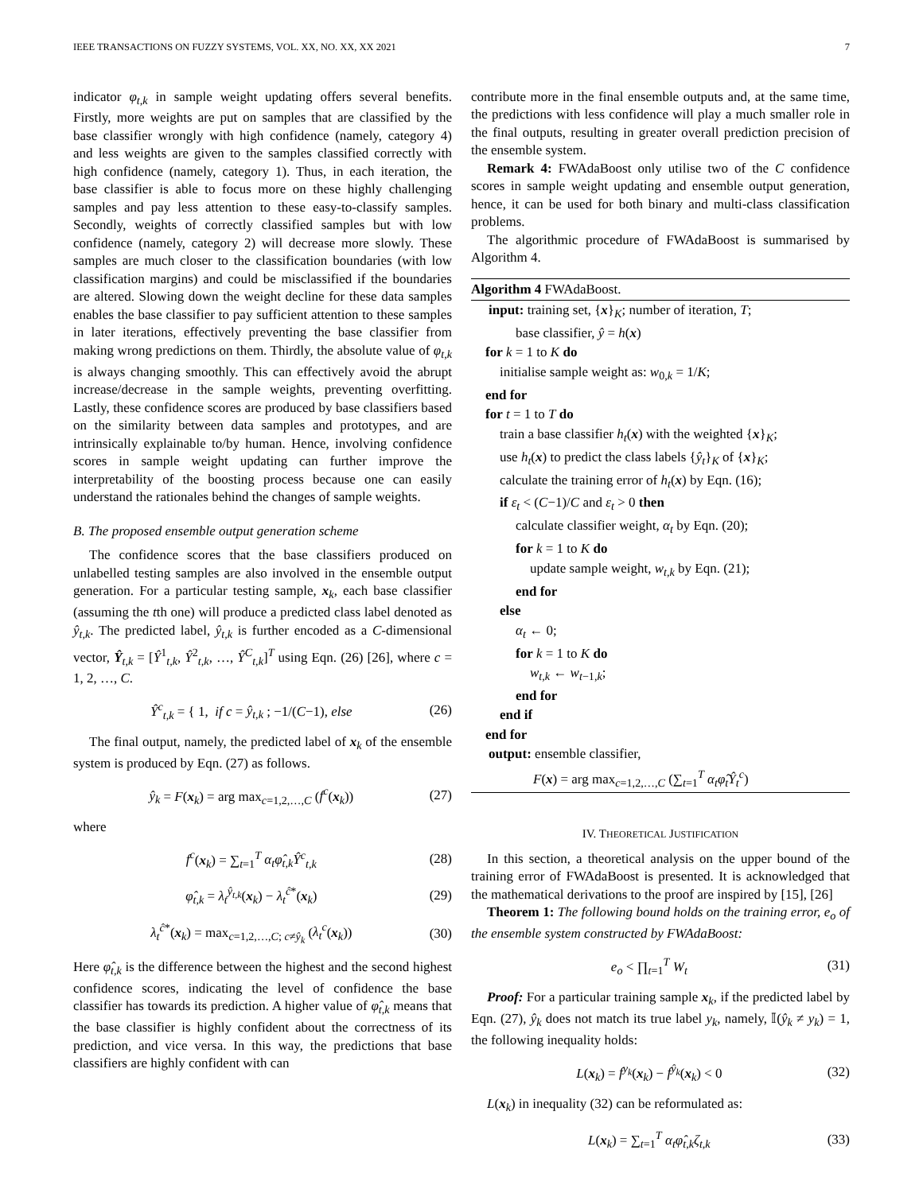IEEE TRANSACTIONS ON FUZZY SYSTEMS, VOL. XX, NO. XX, XX 2021 7
indicator φ<sub>t,k</sub> in sample weight updating offers several benefits. Firstly, more weights are put on samples that are classified by the base classifier wrongly with high confidence (namely, category 4) and less weights are given to the samples classified correctly with high confidence (namely, category 1). Thus, in each iteration, the base classifier is able to focus more on these highly challenging samples and pay less attention to these easy-to-classify samples. Secondly, weights of correctly classified samples but with low confidence (namely, category 2) will decrease more slowly. These samples are much closer to the classification boundaries (with low classification margins) and could be misclassified if the boundaries are altered. Slowing down the weight decline for these data samples enables the base classifier to pay sufficient attention to these samples in later iterations, effectively preventing the base classifier from making wrong predictions on them. Thirdly, the absolute value of φ<sub>t,k</sub> is always changing smoothly. This can effectively avoid the abrupt increase/decrease in the sample weights, preventing overfitting. Lastly, these confidence scores are produced by base classifiers based on the similarity between data samples and prototypes, and are intrinsically explainable to/by human. Hence, involving confidence scores in sample weight updating can further improve the interpretability of the boosting process because one can easily understand the rationales behind the changes of sample weights.
B. The proposed ensemble output generation scheme
The confidence scores that the base classifiers produced on unlabelled testing samples are also involved in the ensemble output generation. For a particular testing sample, x<sub>k</sub>, each base classifier (assuming the tth one) will produce a predicted class label denoted as ŷ<sub>t,k</sub>. The predicted label, ŷ<sub>t,k</sub> is further encoded as a C-dimensional vector, Ŷ<sub>t,k</sub> = [Ŷ<sup>1</sup><sub>t,k</sub>, Ŷ<sup>2</sup><sub>t,k</sub>, …, Ŷ<sup>C</sup><sub>t,k</sub>]<sup>T</sup> using Eqn. (26) [26], where c = 1, 2, …, C.
Ŷ<sup>c</sup><sub>t,k</sub> = { 1, if c = ŷ<sub>t,k</sub> ; −1/(C−1), else (26)
The final output, namely, the predicted label of x<sub>k</sub> of the ensemble system is produced by Eqn. (27) as follows.
ŷ<sub>k</sub> = F(x<sub>k</sub>) = arg max<sub>c=1,2,…,C</sub> (f<sup>c</sup>(x<sub>k</sub>)) (27)
where
f<sup>c</sup>(x<sub>k</sub>) = ∑<sub>t=1</sub><sup>T</sup> α<sub>t</sub>φ̂<sub>t,k</sub>Ŷ<sup>c</sup><sub>t,k</sub> (28)
φ̂<sub>t,k</sub> = λ<sub>t</sub><sup>ŷ<sub>t,k</sub></sup>(x<sub>k</sub>) − λ<sub>t</sub><sup>ĉ*</sup>(x<sub>k</sub>) (29)
λ<sub>t</sub><sup>ĉ*</sup>(x<sub>k</sub>) = max<sub>c=1,2,…,C; c≠ŷ<sub>k</sub></sub> (λ<sub>t</sub><sup>c</sup>(x<sub>k</sub>)) (30)
Here φ̂<sub>t,k</sub> is the difference between the highest and the second highest confidence scores, indicating the level of confidence the base classifier has towards its prediction. A higher value of φ̂<sub>t,k</sub> means that the base classifier is highly confident about the correctness of its prediction, and vice versa. In this way, the predictions that base classifiers are highly confident with can
contribute more in the final ensemble outputs and, at the same time, the predictions with less confidence will play a much smaller role in the final outputs, resulting in greater overall prediction precision of the ensemble system.
Remark 4: FWAdaBoost only utilise two of the C confidence scores in sample weight updating and ensemble output generation, hence, it can be used for both binary and multi-class classification problems.
The algorithmic procedure of FWAdaBoost is summarised by Algorithm 4.
Algorithm 4 FWAdaBoost.
input: training set, {x}<sub>K</sub>; number of iteration, T;
base classifier, ŷ = h(x)
for k = 1 to K do
initialise sample weight as: w<sub>0,k</sub> = 1/K;
end for
for t = 1 to T do
train a base classifier h<sub>t</sub>(x) with the weighted {x}<sub>K</sub>;
use h<sub>t</sub>(x) to predict the class labels {ŷ<sub>t</sub>}<sub>K</sub> of {x}<sub>K</sub>;
calculate the training error of h<sub>t</sub>(x) by Eqn. (16);
if ε<sub>t</sub> < (C−1)/C and ε<sub>t</sub> > 0 then
calculate classifier weight, α<sub>t</sub> by Eqn. (20);
for k = 1 to K do
update sample weight, w<sub>t,k</sub> by Eqn. (21);
end for
else
α<sub>t</sub> ← 0;
for k = 1 to K do
w<sub>t,k</sub> ← w<sub>t−1,k</sub>;
end for
end if
end for
output: ensemble classifier,
F(x) = arg max<sub>c=1,2,…,C</sub> (∑<sub>t=1</sub><sup>T</sup> α<sub>t</sub>φ̂<sub>t</sub>Ŷ<sub>t</sub><sup>c</sup>)
IV. THEORETICAL JUSTIFICATION
In this section, a theoretical analysis on the upper bound of the training error of FWAdaBoost is presented. It is acknowledged that the mathematical derivations to the proof are inspired by [15], [26]
Theorem 1: The following bound holds on the training error, e<sub>o</sub> of the ensemble system constructed by FWAdaBoost:
e<sub>o</sub> < ∏<sub>t=1</sub><sup>T</sup> W<sub>t</sub> (31)
Proof: For a particular training sample x<sub>k</sub>, if the predicted label by Eqn. (27), ŷ<sub>k</sub> does not match its true label y<sub>k</sub>, namely, 𝕀(ŷ<sub>k</sub> ≠ y<sub>k</sub>) = 1, the following inequality holds:
L(x<sub>k</sub>) = f<sup>y<sub>k</sub></sup>(x<sub>k</sub>) − f<sup>ŷ<sub>k</sub></sup>(x<sub>k</sub>) < 0 (32)
L(x<sub>k</sub>) in inequality (32) can be reformulated as:
L(x<sub>k</sub>) = ∑<sub>t=1</sub><sup>T</sup> α<sub>t</sub>φ̂<sub>t,k</sub>ζ<sub>t,k</sub> (33)